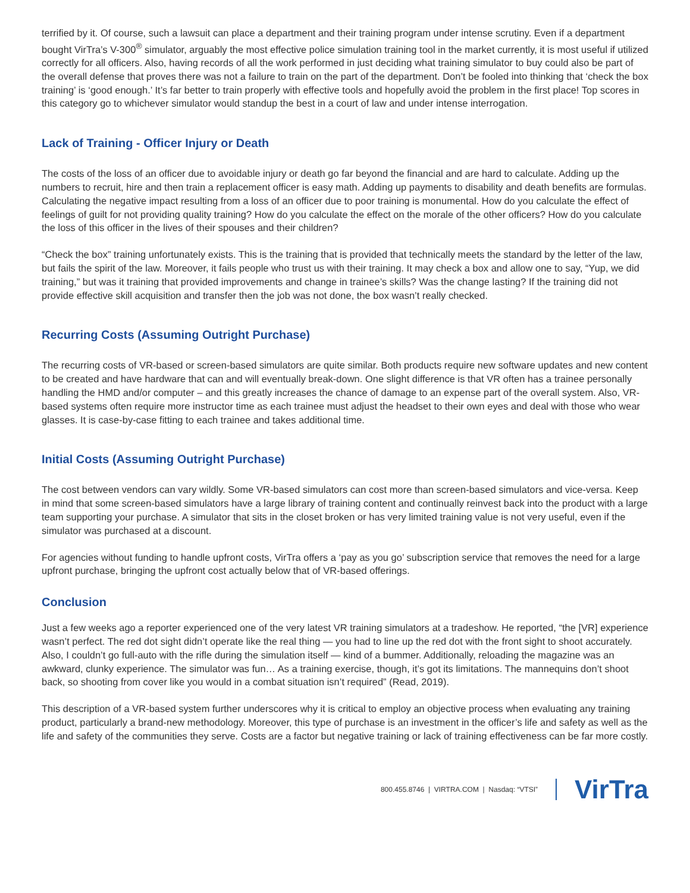terrified by it. Of course, such a lawsuit can place a department and their training program under intense scrutiny. Even if a department bought VirTra’s V-300<sup>®</sup> simulator, arguably the most effective police simulation training tool in the market currently, it is most useful if utilized correctly for all officers. Also, having records of all the work performed in just deciding what training simulator to buy could also be part of the overall defense that proves there was not a failure to train on the part of the department. Don’t be fooled into thinking that ‘check the box training’ is ‘good enough.’ It’s far better to train properly with effective tools and hopefully avoid the problem in the first place! Top scores in this category go to whichever simulator would standup the best in a court of law and under intense interrogation.
Lack of Training - Officer Injury or Death
The costs of the loss of an officer due to avoidable injury or death go far beyond the financial and are hard to calculate. Adding up the numbers to recruit, hire and then train a replacement officer is easy math. Adding up payments to disability and death benefits are formulas. Calculating the negative impact resulting from a loss of an officer due to poor training is monumental. How do you calculate the effect of feelings of guilt for not providing quality training? How do you calculate the effect on the morale of the other officers? How do you calculate the loss of this officer in the lives of their spouses and their children?
“Check the box” training unfortunately exists. This is the training that is provided that technically meets the standard by the letter of the law, but fails the spirit of the law. Moreover, it fails people who trust us with their training. It may check a box and allow one to say, “Yup, we did training,” but was it training that provided improvements and change in trainee’s skills? Was the change lasting? If the training did not provide effective skill acquisition and transfer then the job was not done, the box wasn’t really checked.
Recurring Costs (Assuming Outright Purchase)
The recurring costs of VR-based or screen-based simulators are quite similar. Both products require new software updates and new content to be created and have hardware that can and will eventually break-down. One slight difference is that VR often has a trainee personally handling the HMD and/or computer – and this greatly increases the chance of damage to an expense part of the overall system. Also, VR-based systems often require more instructor time as each trainee must adjust the headset to their own eyes and deal with those who wear glasses. It is case-by-case fitting to each trainee and takes additional time.
Initial Costs (Assuming Outright Purchase)
The cost between vendors can vary wildly. Some VR-based simulators can cost more than screen-based simulators and vice-versa. Keep in mind that some screen-based simulators have a large library of training content and continually reinvest back into the product with a large team supporting your purchase. A simulator that sits in the closet broken or has very limited training value is not very useful, even if the simulator was purchased at a discount.
For agencies without funding to handle upfront costs, VirTra offers a ‘pay as you go’ subscription service that removes the need for a large upfront purchase, bringing the upfront cost actually below that of VR-based offerings.
Conclusion
Just a few weeks ago a reporter experienced one of the very latest VR training simulators at a tradeshow. He reported, “the [VR] experience wasn’t perfect. The red dot sight didn’t operate like the real thing — you had to line up the red dot with the front sight to shoot accurately. Also, I couldn’t go full-auto with the rifle during the simulation itself — kind of a bummer. Additionally, reloading the magazine was an awkward, clunky experience. The simulator was fun… As a training exercise, though, it’s got its limitations. The mannequins don’t shoot back, so shooting from cover like you would in a combat situation isn’t required” (Read, 2019).
This description of a VR-based system further underscores why it is critical to employ an objective process when evaluating any training product, particularly a brand-new methodology. Moreover, this type of purchase is an investment in the officer’s life and safety as well as the life and safety of the communities they serve. Costs are a factor but negative training or lack of training effectiveness can be far more costly.
800.455.8746 | VIRTRA.COM | Nasdaq: “VTSI” VirTra